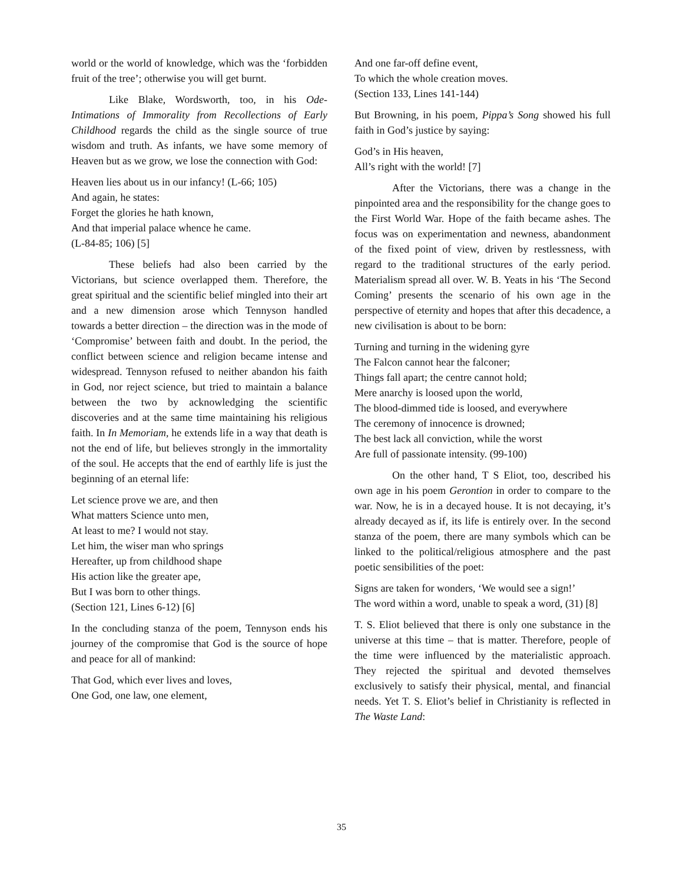world or the world of knowledge, which was the ‘forbidden fruit of the tree’; otherwise you will get burnt.
Like Blake, Wordsworth, too, in his Ode-Intimations of Immorality from Recollections of Early Childhood regards the child as the single source of true wisdom and truth. As infants, we have some memory of Heaven but as we grow, we lose the connection with God:
Heaven lies about us in our infancy! (L-66; 105)
And again, he states:
Forget the glories he hath known,
And that imperial palace whence he came.
(L-84-85; 106) [5]
These beliefs had also been carried by the Victorians, but science overlapped them. Therefore, the great spiritual and the scientific belief mingled into their art and a new dimension arose which Tennyson handled towards a better direction – the direction was in the mode of ‘Compromise’ between faith and doubt. In the period, the conflict between science and religion became intense and widespread. Tennyson refused to neither abandon his faith in God, nor reject science, but tried to maintain a balance between the two by acknowledging the scientific discoveries and at the same time maintaining his religious faith. In In Memoriam, he extends life in a way that death is not the end of life, but believes strongly in the immortality of the soul. He accepts that the end of earthly life is just the beginning of an eternal life:
Let science prove we are, and then
What matters Science unto men,
At least to me? I would not stay.
Let him, the wiser man who springs
Hereafter, up from childhood shape
His action like the greater ape,
But I was born to other things.
(Section 121, Lines 6-12) [6]
In the concluding stanza of the poem, Tennyson ends his journey of the compromise that God is the source of hope and peace for all of mankind:
That God, which ever lives and loves,
One God, one law, one element,
And one far-off define event,
To which the whole creation moves.
(Section 133, Lines 141-144)
But Browning, in his poem, Pippa’s Song showed his full faith in God’s justice by saying:
God’s in His heaven,
All’s right with the world! [7]
After the Victorians, there was a change in the pinpointed area and the responsibility for the change goes to the First World War. Hope of the faith became ashes. The focus was on experimentation and newness, abandonment of the fixed point of view, driven by restlessness, with regard to the traditional structures of the early period. Materialism spread all over. W. B. Yeats in his ‘The Second Coming’ presents the scenario of his own age in the perspective of eternity and hopes that after this decadence, a new civilisation is about to be born:
Turning and turning in the widening gyre
The Falcon cannot hear the falconer;
Things fall apart; the centre cannot hold;
Mere anarchy is loosed upon the world,
The blood-dimmed tide is loosed, and everywhere
The ceremony of innocence is drowned;
The best lack all conviction, while the worst
Are full of passionate intensity. (99-100)
On the other hand, T S Eliot, too, described his own age in his poem Gerontion in order to compare to the war. Now, he is in a decayed house. It is not decaying, it’s already decayed as if, its life is entirely over. In the second stanza of the poem, there are many symbols which can be linked to the political/religious atmosphere and the past poetic sensibilities of the poet:
Signs are taken for wonders, ‘We would see a sign!’
The word within a word, unable to speak a word, (31) [8]
T. S. Eliot believed that there is only one substance in the universe at this time – that is matter. Therefore, people of the time were influenced by the materialistic approach. They rejected the spiritual and devoted themselves exclusively to satisfy their physical, mental, and financial needs. Yet T. S. Eliot’s belief in Christianity is reflected in The Waste Land:
35